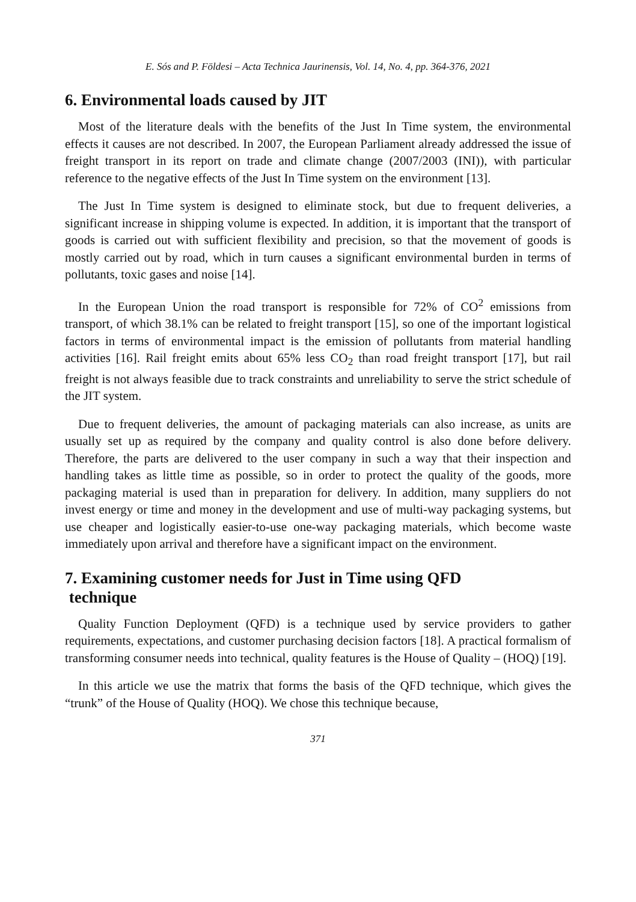E. Sós and P. Földesi – Acta Technica Jaurinensis, Vol. 14, No. 4, pp. 364-376, 2021
6. Environmental loads caused by JIT
Most of the literature deals with the benefits of the Just In Time system, the environmental effects it causes are not described. In 2007, the European Parliament already addressed the issue of freight transport in its report on trade and climate change (2007/2003 (INI)), with particular reference to the negative effects of the Just In Time system on the environment [13].
The Just In Time system is designed to eliminate stock, but due to frequent deliveries, a significant increase in shipping volume is expected. In addition, it is important that the transport of goods is carried out with sufficient flexibility and precision, so that the movement of goods is mostly carried out by road, which in turn causes a significant environmental burden in terms of pollutants, toxic gases and noise [14].
In the European Union the road transport is responsible for 72% of CO<sup>2</sup> emissions from transport, of which 38.1% can be related to freight transport [15], so one of the important logistical factors in terms of environmental impact is the emission of pollutants from material handling activities [16]. Rail freight emits about 65% less CO<sub>2</sub> than road freight transport [17], but rail freight is not always feasible due to track constraints and unreliability to serve the strict schedule of the JIT system.
Due to frequent deliveries, the amount of packaging materials can also increase, as units are usually set up as required by the company and quality control is also done before delivery. Therefore, the parts are delivered to the user company in such a way that their inspection and handling takes as little time as possible, so in order to protect the quality of the goods, more packaging material is used than in preparation for delivery. In addition, many suppliers do not invest energy or time and money in the development and use of multi-way packaging systems, but use cheaper and logistically easier-to-use one-way packaging materials, which become waste immediately upon arrival and therefore have a significant impact on the environment.
7. Examining customer needs for Just in Time using QFD
technique
Quality Function Deployment (QFD) is a technique used by service providers to gather requirements, expectations, and customer purchasing decision factors [18]. A practical formalism of transforming consumer needs into technical, quality features is the House of Quality – (HOQ) [19].
In this article we use the matrix that forms the basis of the QFD technique, which gives the “trunk” of the House of Quality (HOQ). We chose this technique because,
371